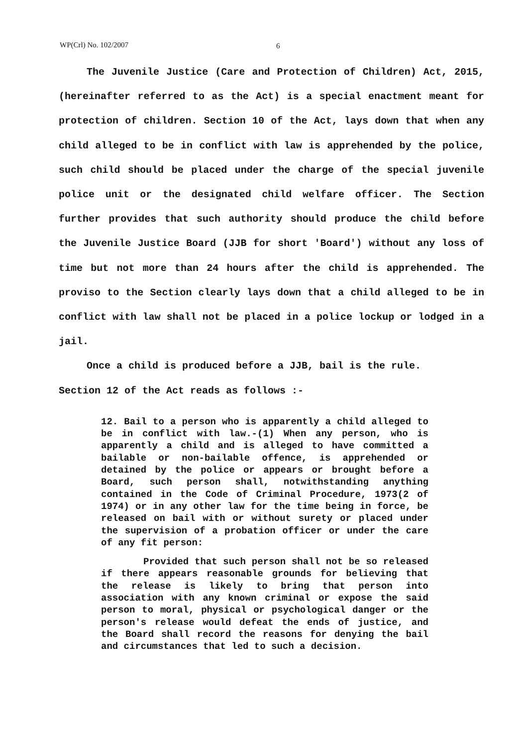WP(Crl) No. 102/2007 6
The Juvenile Justice (Care and Protection of Children) Act, 2015, (hereinafter referred to as the Act) is a special enactment meant for protection of children. Section 10 of the Act, lays down that when any child alleged to be in conflict with law is apprehended by the police, such child should be placed under the charge of the special juvenile police unit or the designated child welfare officer. The Section further provides that such authority should produce the child before the Juvenile Justice Board (JJB for short 'Board') without any loss of time but not more than 24 hours after the child is apprehended. The proviso to the Section clearly lays down that a child alleged to be in conflict with law shall not be placed in a police lockup or lodged in a jail.
Once a child is produced before a JJB, bail is the rule.
Section 12 of the Act reads as follows :-
12. Bail to a person who is apparently a child alleged to be in conflict with law.-(1) When any person, who is apparently a child and is alleged to have committed a bailable or non-bailable offence, is apprehended or detained by the police or appears or brought before a Board, such person shall, notwithstanding anything contained in the Code of Criminal Procedure, 1973(2 of 1974) or in any other law for the time being in force, be released on bail with or without surety or placed under the supervision of a probation officer or under the care of any fit person:
Provided that such person shall not be so released if there appears reasonable grounds for believing that the release is likely to bring that person into association with any known criminal or expose the said person to moral, physical or psychological danger or the person's release would defeat the ends of justice, and the Board shall record the reasons for denying the bail and circumstances that led to such a decision.